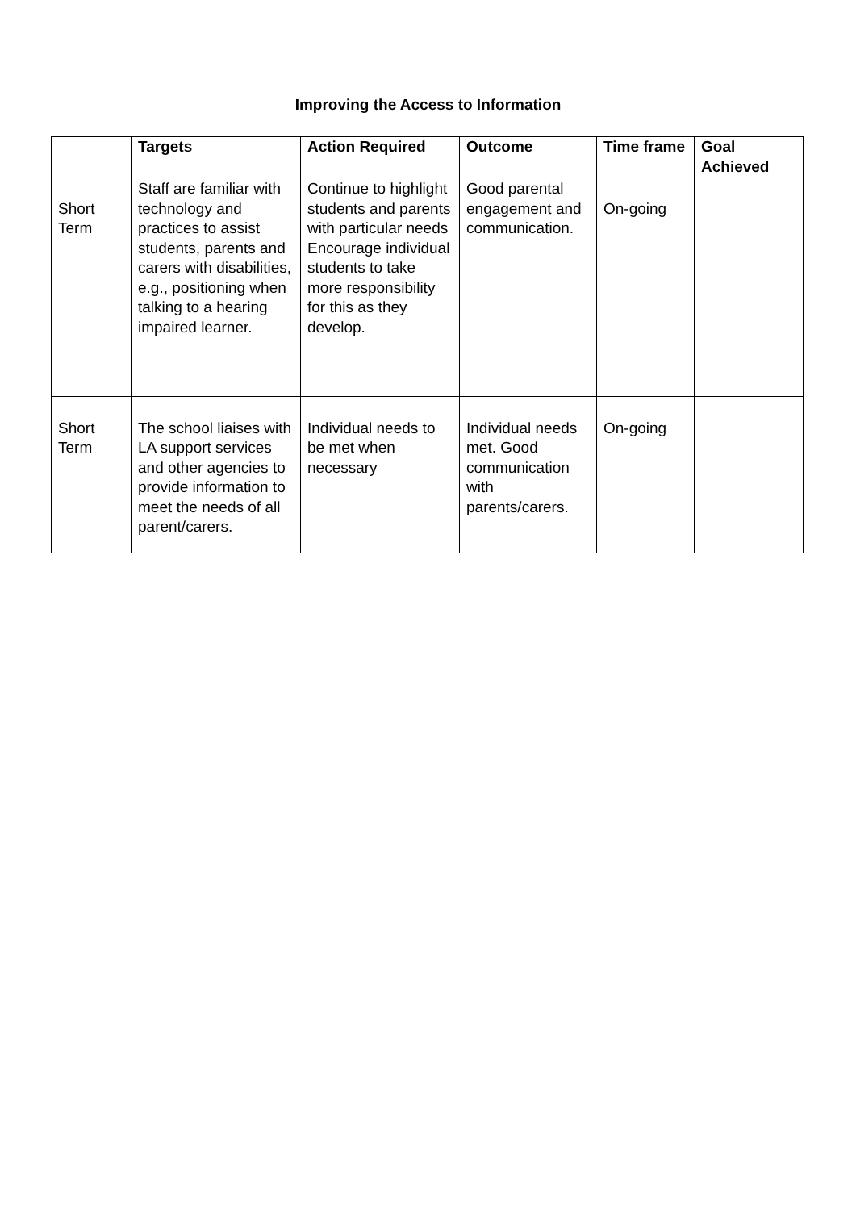Improving the Access to Information
| | Targets | Action Required | Outcome | Time frame | Goal Achieved |
| --- | --- | --- | --- | --- | --- |
| Short Term | Staff are familiar with technology and practices to assist students, parents and carers with disabilities, e.g., positioning when talking to a hearing impaired learner. | Continue to highlight students and parents with particular needs Encourage individual students to take more responsibility for this as they develop. | Good parental engagement and communication. | On-going | |
| Short Term | The school liaises with LA support services and other agencies to provide information to meet the needs of all parent/carers. | Individual needs to be met when necessary | Individual needs met. Good communication with parents/carers. | On-going | |